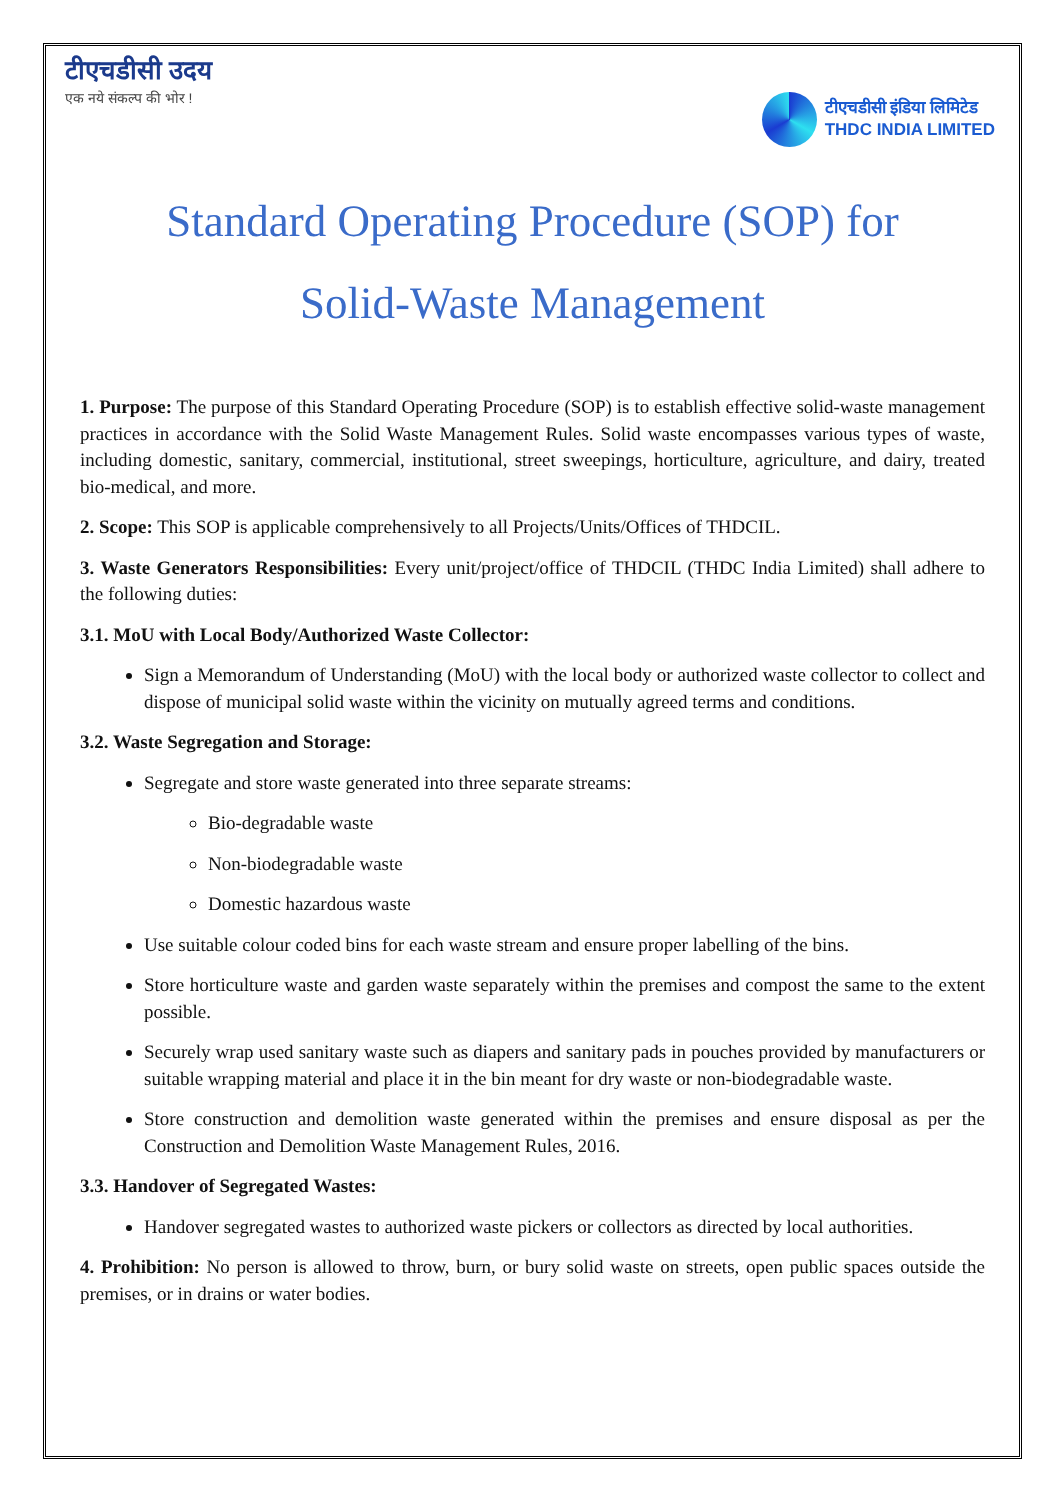टीएचडीसी उदय
एक नये संकल्प की भोर !
टीएचडीसी इंडिया लिमिटेड
THDC INDIA LIMITED
Standard Operating Procedure (SOP) for
Solid-Waste Management
1. Purpose: The purpose of this Standard Operating Procedure (SOP) is to establish effective solid-waste management practices in accordance with the Solid Waste Management Rules. Solid waste encompasses various types of waste, including domestic, sanitary, commercial, institutional, street sweepings, horticulture, agriculture, and dairy, treated bio-medical, and more.
2. Scope: This SOP is applicable comprehensively to all Projects/Units/Offices of THDCIL.
3. Waste Generators Responsibilities: Every unit/project/office of THDCIL (THDC India Limited) shall adhere to the following duties:
3.1. MoU with Local Body/Authorized Waste Collector:
Sign a Memorandum of Understanding (MoU) with the local body or authorized waste collector to collect and dispose of municipal solid waste within the vicinity on mutually agreed terms and conditions.
3.2. Waste Segregation and Storage:
Segregate and store waste generated into three separate streams:
Bio-degradable waste
Non-biodegradable waste
Domestic hazardous waste
Use suitable colour coded bins for each waste stream and ensure proper labelling of the bins.
Store horticulture waste and garden waste separately within the premises and compost the same to the extent possible.
Securely wrap used sanitary waste such as diapers and sanitary pads in pouches provided by manufacturers or suitable wrapping material and place it in the bin meant for dry waste or non-biodegradable waste.
Store construction and demolition waste generated within the premises and ensure disposal as per the Construction and Demolition Waste Management Rules, 2016.
3.3. Handover of Segregated Wastes:
Handover segregated wastes to authorized waste pickers or collectors as directed by local authorities.
4. Prohibition: No person is allowed to throw, burn, or bury solid waste on streets, open public spaces outside the premises, or in drains or water bodies.